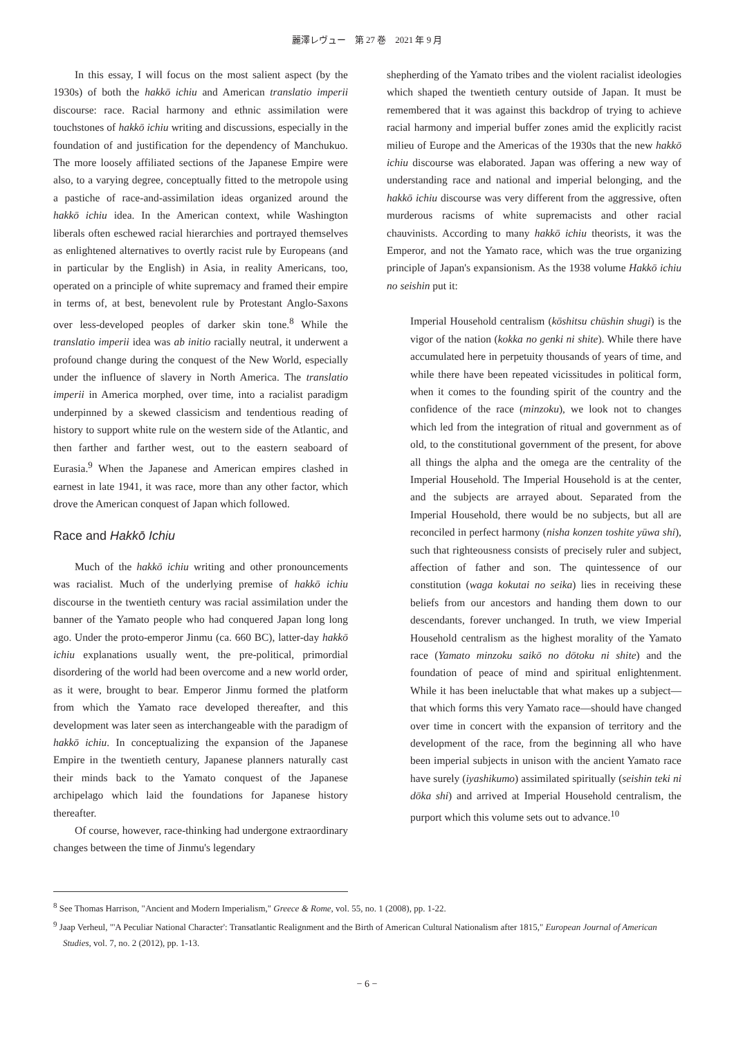麗澤レヴュー　第 27 巻　2021 年 9 月
In this essay, I will focus on the most salient aspect (by the 1930s) of both the hakkō ichiu and American translatio imperii discourse: race. Racial harmony and ethnic assimilation were touchstones of hakkō ichiu writing and discussions, especially in the foundation of and justification for the dependency of Manchukuo. The more loosely affiliated sections of the Japanese Empire were also, to a varying degree, conceptually fitted to the metropole using a pastiche of race-and-assimilation ideas organized around the hakkō ichiu idea. In the American context, while Washington liberals often eschewed racial hierarchies and portrayed themselves as enlightened alternatives to overtly racist rule by Europeans (and in particular by the English) in Asia, in reality Americans, too, operated on a principle of white supremacy and framed their empire in terms of, at best, benevolent rule by Protestant Anglo-Saxons over less-developed peoples of darker skin tone.<sup>8</sup> While the translatio imperii idea was ab initio racially neutral, it underwent a profound change during the conquest of the New World, especially under the influence of slavery in North America. The translatio imperii in America morphed, over time, into a racialist paradigm underpinned by a skewed classicism and tendentious reading of history to support white rule on the western side of the Atlantic, and then farther and farther west, out to the eastern seaboard of Eurasia.<sup>9</sup> When the Japanese and American empires clashed in earnest in late 1941, it was race, more than any other factor, which drove the American conquest of Japan which followed.
Race and Hakkō Ichiu
Much of the hakkō ichiu writing and other pronouncements was racialist. Much of the underlying premise of hakkō ichiu discourse in the twentieth century was racial assimilation under the banner of the Yamato people who had conquered Japan long long ago. Under the proto-emperor Jinmu (ca. 660 BC), latter-day hakkō ichiu explanations usually went, the pre-political, primordial disordering of the world had been overcome and a new world order, as it were, brought to bear. Emperor Jinmu formed the platform from which the Yamato race developed thereafter, and this development was later seen as interchangeable with the paradigm of hakkō ichiu. In conceptualizing the expansion of the Japanese Empire in the twentieth century, Japanese planners naturally cast their minds back to the Yamato conquest of the Japanese archipelago which laid the foundations for Japanese history thereafter.
Of course, however, race-thinking had undergone extraordinary changes between the time of Jinmu's legendary
shepherding of the Yamato tribes and the violent racialist ideologies which shaped the twentieth century outside of Japan. It must be remembered that it was against this backdrop of trying to achieve racial harmony and imperial buffer zones amid the explicitly racist milieu of Europe and the Americas of the 1930s that the new hakkō ichiu discourse was elaborated. Japan was offering a new way of understanding race and national and imperial belonging, and the hakkō ichiu discourse was very different from the aggressive, often murderous racisms of white supremacists and other racial chauvinists. According to many hakkō ichiu theorists, it was the Emperor, and not the Yamato race, which was the true organizing principle of Japan's expansionism. As the 1938 volume Hakkō ichiu no seishin put it:
Imperial Household centralism (kōshitsu chūshin shugi) is the vigor of the nation (kokka no genki ni shite). While there have accumulated here in perpetuity thousands of years of time, and while there have been repeated vicissitudes in political form, when it comes to the founding spirit of the country and the confidence of the race (minzoku), we look not to changes which led from the integration of ritual and government as of old, to the constitutional government of the present, for above all things the alpha and the omega are the centrality of the Imperial Household. The Imperial Household is at the center, and the subjects are arrayed about. Separated from the Imperial Household, there would be no subjects, but all are reconciled in perfect harmony (nisha konzen toshite yūwa shi), such that righteousness consists of precisely ruler and subject, affection of father and son. The quintessence of our constitution (waga kokutai no seika) lies in receiving these beliefs from our ancestors and handing them down to our descendants, forever unchanged. In truth, we view Imperial Household centralism as the highest morality of the Yamato race (Yamato minzoku saikō no dōtoku ni shite) and the foundation of peace of mind and spiritual enlightenment. While it has been ineluctable that what makes up a subject—that which forms this very Yamato race—should have changed over time in concert with the expansion of territory and the development of the race, from the beginning all who have been imperial subjects in unison with the ancient Yamato race have surely (iyashikumo) assimilated spiritually (seishin teki ni dōka shi) and arrived at Imperial Household centralism, the purport which this volume sets out to advance.<sup>10</sup>
<sup>8</sup> See Thomas Harrison, "Ancient and Modern Imperialism," Greece & Rome, vol. 55, no. 1 (2008), pp. 1-22.
<sup>9</sup> Jaap Verheul, "'A Peculiar National Character': Transatlantic Realignment and the Birth of American Cultural Nationalism after 1815," European Journal of American Studies, vol. 7, no. 2 (2012), pp. 1-13.
− 6 −